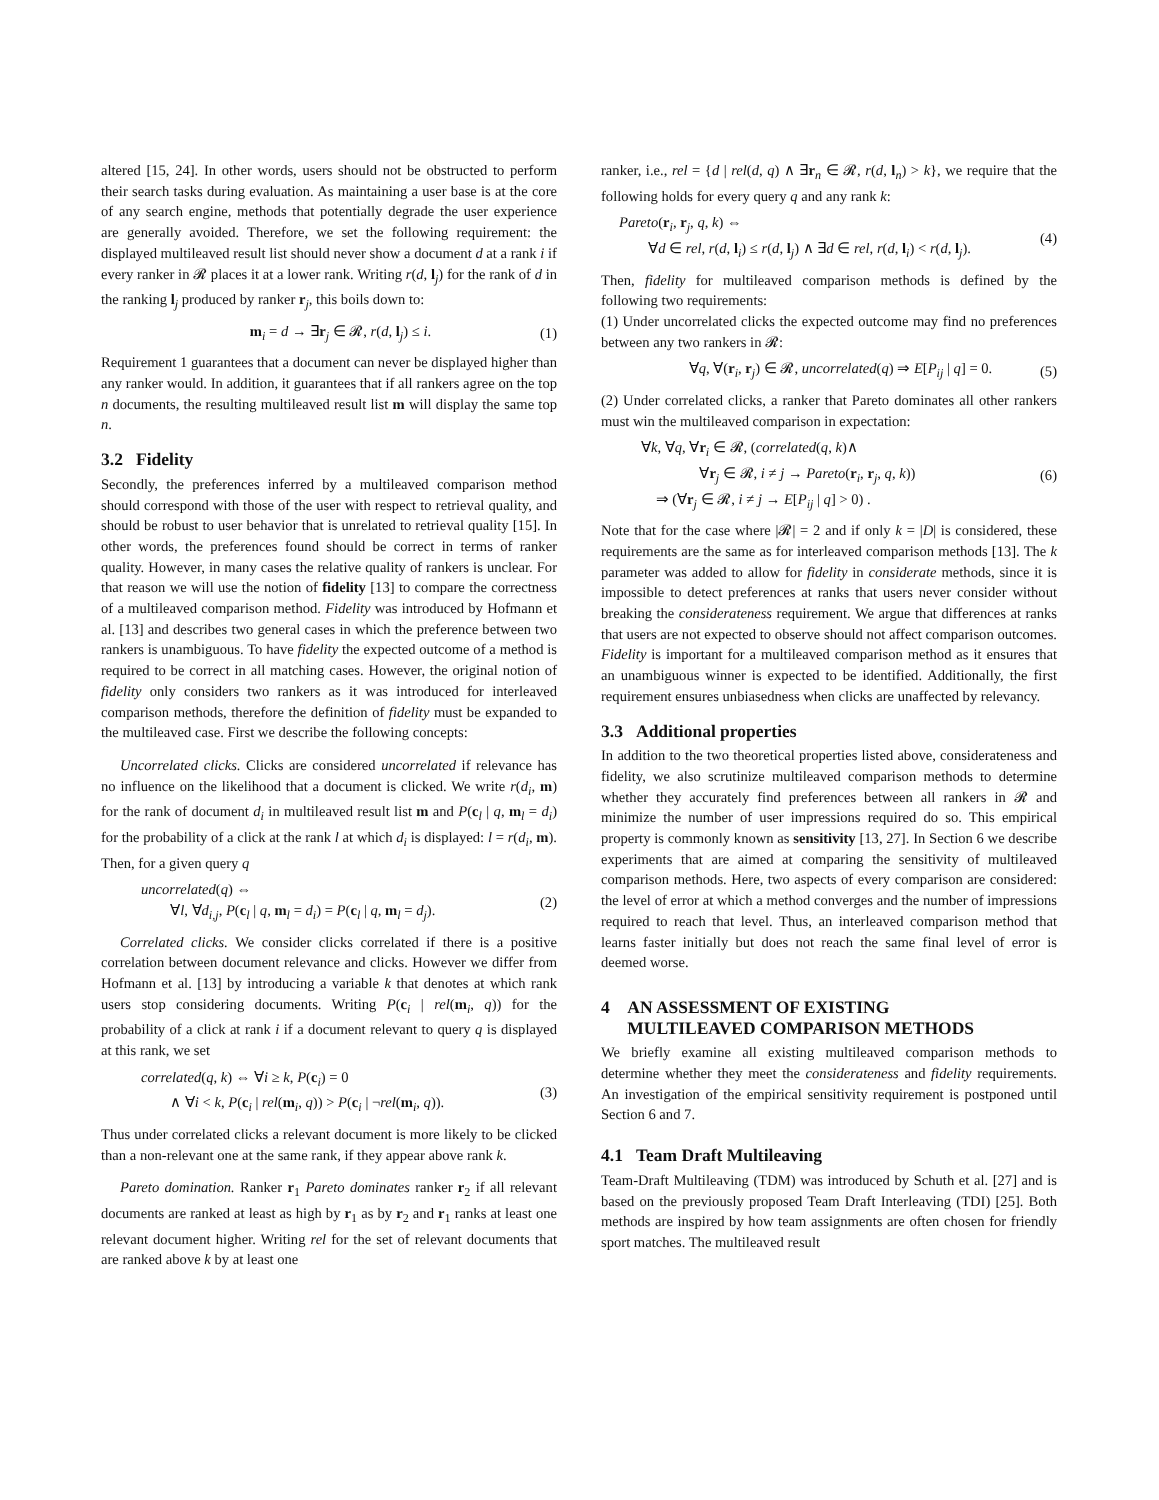altered [15, 24]. In other words, users should not be obstructed to perform their search tasks during evaluation. As maintaining a user base is at the core of any search engine, methods that potentially degrade the user experience are generally avoided. Therefore, we set the following requirement: the displayed multileaved result list should never show a document d at a rank i if every ranker in 𝓡 places it at a lower rank. Writing r(d, l<sub>j</sub>) for the rank of d in the ranking l<sub>j</sub> produced by ranker r<sub>j</sub>, this boils down to:
m<sub>i</sub> = d → ∃r<sub>j</sub> ∈ 𝓡, r(d, l<sub>j</sub>) ≤ i.
(1)
Requirement 1 guarantees that a document can never be displayed higher than any ranker would. In addition, it guarantees that if all rankers agree on the top n documents, the resulting multileaved result list m will display the same top n.
3.2 Fidelity
Secondly, the preferences inferred by a multileaved comparison method should correspond with those of the user with respect to retrieval quality, and should be robust to user behavior that is unrelated to retrieval quality [15]. In other words, the preferences found should be correct in terms of ranker quality. However, in many cases the relative quality of rankers is unclear. For that reason we will use the notion of fidelity [13] to compare the correctness of a multileaved comparison method. Fidelity was introduced by Hofmann et al. [13] and describes two general cases in which the preference between two rankers is unambiguous. To have fidelity the expected outcome of a method is required to be correct in all matching cases. However, the original notion of fidelity only considers two rankers as it was introduced for interleaved comparison methods, therefore the definition of fidelity must be expanded to the multileaved case. First we describe the following concepts:
Uncorrelated clicks. Clicks are considered uncorrelated if relevance has no influence on the likelihood that a document is clicked. We write r(d<sub>i</sub>, m) for the rank of document d<sub>i</sub> in multileaved result list m and P(c<sub>l</sub> | q, m<sub>l</sub> = d<sub>i</sub>) for the probability of a click at the rank l at which d<sub>i</sub> is displayed: l = r(d<sub>i</sub>, m). Then, for a given query q
uncorrelated(q) ⇔
∀l, ∀d<sub>i,j</sub>, P(c<sub>l</sub> | q, m<sub>l</sub> = d<sub>i</sub>) = P(c<sub>l</sub> | q, m<sub>l</sub> = d<sub>j</sub>).
(2)
Correlated clicks. We consider clicks correlated if there is a positive correlation between document relevance and clicks. However we differ from Hofmann et al. [13] by introducing a variable k that denotes at which rank users stop considering documents. Writing P(c<sub>i</sub> | rel(m<sub>i</sub>, q)) for the probability of a click at rank i if a document relevant to query q is displayed at this rank, we set
correlated(q, k) ⇔ ∀i ≥ k, P(c<sub>i</sub>) = 0
∧ ∀i < k, P(c<sub>i</sub> | rel(m<sub>i</sub>, q)) > P(c<sub>i</sub> | ¬rel(m<sub>i</sub>, q)).
(3)
Thus under correlated clicks a relevant document is more likely to be clicked than a non-relevant one at the same rank, if they appear above rank k.
Pareto domination. Ranker r<sub>1</sub> Pareto dominates ranker r<sub>2</sub> if all relevant documents are ranked at least as high by r<sub>1</sub> as by r<sub>2</sub> and r<sub>1</sub> ranks at least one relevant document higher. Writing rel for the set of relevant documents that are ranked above k by at least one
ranker, i.e., rel = {d | rel(d, q) ∧ ∃r<sub>n</sub> ∈ 𝓡, r(d, l<sub>n</sub>) > k}, we require that the following holds for every query q and any rank k:
Pareto(r<sub>i</sub>, r<sub>j</sub>, q, k) ⇔
∀d ∈ rel, r(d, l<sub>i</sub>) ≤ r(d, l<sub>j</sub>) ∧ ∃d ∈ rel, r(d, l<sub>i</sub>) < r(d, l<sub>j</sub>).
(4)
Then, fidelity for multileaved comparison methods is defined by the following two requirements:
(1) Under uncorrelated clicks the expected outcome may find no preferences between any two rankers in 𝓡:
∀q, ∀(r<sub>i</sub>, r<sub>j</sub>) ∈ 𝓡, uncorrelated(q) ⇒ E[P<sub>ij</sub> | q] = 0.
(5)
(2) Under correlated clicks, a ranker that Pareto dominates all other rankers must win the multileaved comparison in expectation:
∀k, ∀q, ∀r<sub>i</sub> ∈ 𝓡, (correlated(q, k)∧
∀r<sub>j</sub> ∈ 𝓡, i ≠ j → Pareto(r<sub>i</sub>, r<sub>j</sub>, q, k))
⇒ (∀r<sub>j</sub> ∈ 𝓡, i ≠ j → E[P<sub>ij</sub> | q] > 0) .
(6)
Note that for the case where |𝓡| = 2 and if only k = |D| is considered, these requirements are the same as for interleaved comparison methods [13]. The k parameter was added to allow for fidelity in considerate methods, since it is impossible to detect preferences at ranks that users never consider without breaking the considerateness requirement. We argue that differences at ranks that users are not expected to observe should not affect comparison outcomes. Fidelity is important for a multileaved comparison method as it ensures that an unambiguous winner is expected to be identified. Additionally, the first requirement ensures unbiasedness when clicks are unaffected by relevancy.
3.3 Additional properties
In addition to the two theoretical properties listed above, considerateness and fidelity, we also scrutinize multileaved comparison methods to determine whether they accurately find preferences between all rankers in 𝓡 and minimize the number of user impressions required do so. This empirical property is commonly known as sensitivity [13, 27]. In Section 6 we describe experiments that are aimed at comparing the sensitivity of multileaved comparison methods. Here, two aspects of every comparison are considered: the level of error at which a method converges and the number of impressions required to reach that level. Thus, an interleaved comparison method that learns faster initially but does not reach the same final level of error is deemed worse.
4 AN ASSESSMENT OF EXISTING
MULTILEAVED COMPARISON METHODS
We briefly examine all existing multileaved comparison methods to determine whether they meet the considerateness and fidelity requirements. An investigation of the empirical sensitivity requirement is postponed until Section 6 and 7.
4.1 Team Draft Multileaving
Team-Draft Multileaving (TDM) was introduced by Schuth et al. [27] and is based on the previously proposed Team Draft Interleaving (TDI) [25]. Both methods are inspired by how team assignments are often chosen for friendly sport matches. The multileaved result